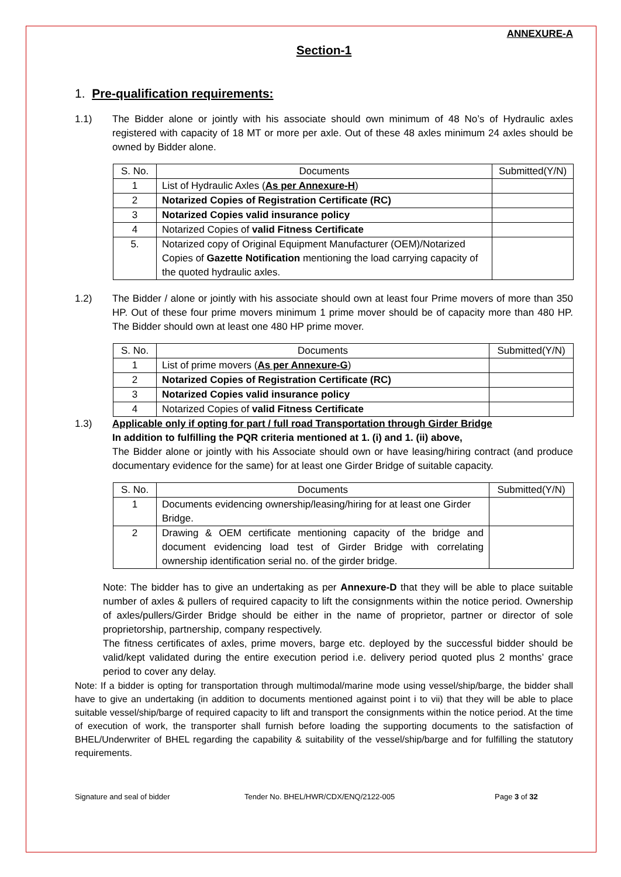ANNEXURE-A
Section-1
1. Pre-qualification requirements:
1.1) The Bidder alone or jointly with his associate should own minimum of 48 No’s of Hydraulic axles registered with capacity of 18 MT or more per axle. Out of these 48 axles minimum 24 axles should be owned by Bidder alone.
| S. No. | Documents | Submitted(Y/N) |
| --- | --- | --- |
| 1 | List of Hydraulic Axles ( As per Annexure-H ) | |
| 2 | Notarized Copies of Registration Certificate (RC) | |
| 3 | Notarized Copies valid insurance policy | |
| 4 | Notarized Copies of valid Fitness Certificate | |
| 5. | Notarized copy of Original Equipment Manufacturer (OEM)/Notarized Copies of Gazette Notification mentioning the load carrying capacity of the quoted hydraulic axles. | |
1.2) The Bidder / alone or jointly with his associate should own at least four Prime movers of more than 350 HP. Out of these four prime movers minimum 1 prime mover should be of capacity more than 480 HP. The Bidder should own at least one 480 HP prime mover.
| S. No. | Documents | Submitted(Y/N) |
| --- | --- | --- |
| 1 | List of prime movers ( As per Annexure-G ) | |
| 2 | Notarized Copies of Registration Certificate (RC) | |
| 3 | Notarized Copies valid insurance policy | |
| 4 | Notarized Copies of valid Fitness Certificate | |
1.3) Applicable only if opting for part / full road Transportation through Girder Bridge
In addition to fulfilling the PQR criteria mentioned at 1. (i) and 1. (ii) above,
The Bidder alone or jointly with his Associate should own or have leasing/hiring contract (and produce documentary evidence for the same) for at least one Girder Bridge of suitable capacity.
| S. No. | Documents | Submitted(Y/N) |
| --- | --- | --- |
| 1 | Documents evidencing ownership/leasing/hiring for at least one Girder Bridge. | |
| 2 | Drawing & OEM certificate mentioning capacity of the bridge and document evidencing load test of Girder Bridge with correlating ownership identification serial no. of the girder bridge. | |
Note: The bidder has to give an undertaking as per Annexure-D that they will be able to place suitable number of axles & pullers of required capacity to lift the consignments within the notice period. Ownership of axles/pullers/Girder Bridge should be either in the name of proprietor, partner or director of sole proprietorship, partnership, company respectively.
The fitness certificates of axles, prime movers, barge etc. deployed by the successful bidder should be valid/kept validated during the entire execution period i.e. delivery period quoted plus 2 months’ grace period to cover any delay.
Note: If a bidder is opting for transportation through multimodal/marine mode using vessel/ship/barge, the bidder shall have to give an undertaking (in addition to documents mentioned against point i to vii) that they will be able to place suitable vessel/ship/barge of required capacity to lift and transport the consignments within the notice period. At the time of execution of work, the transporter shall furnish before loading the supporting documents to the satisfaction of BHEL/Underwriter of BHEL regarding the capability & suitability of the vessel/ship/barge and for fulfilling the statutory requirements.
Signature and seal of bidder Tender No. BHEL/HWR/CDX/ENQ/2122-005 Page 3 of 32